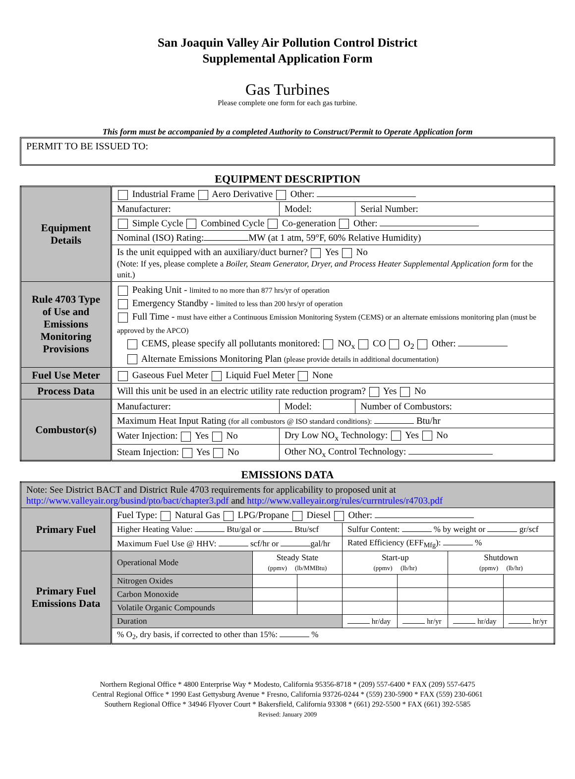San Joaquin Valley Air Pollution Control District
Supplemental Application Form
Gas Turbines
Please complete one form for each gas turbine.
This form must be accompanied by a completed Authority to Construct/Permit to Operate Application form
PERMIT TO BE ISSUED TO:
EQUIPMENT DESCRIPTION
| Equipment Details | Industrial Frame Aero Derivative Other: | | |
| | Manufacturer: | Model: | Serial Number: |
| | Simple Cycle Combined Cycle Co-generation Other: | | |
| | Nominal (ISO) Rating: MW (at 1 atm, 59°F, 60% Relative Humidity) | | |
| | Is the unit equipped with an auxiliary/duct burner? Yes No (Note: If yes, please complete a Boiler, Steam Generator, Dryer, and Process Heater Supplemental Application form for the unit.) | | |
| Rule 4703 Type of Use and Emissions Monitoring Provisions | Peaking Unit - limited to no more than 877 hrs/yr of operation Emergency Standby - limited to less than 200 hrs/yr of operation Full Time - must have either a Continuous Emission Monitoring System (CEMS) or an alternate emissions monitoring plan (must be approved by the APCO) CEMS, please specify all pollutants monitored: NO<sub>x</sub> CO O<sub>2</sub> Other: Alternate Emissions Monitoring Plan (please provide details in additional documentation) | | |
| Fuel Use Meter | Gaseous Fuel Meter Liquid Fuel Meter None | | |
| Process Data | Will this unit be used in an electric utility rate reduction program? Yes No | | |
| Combustor(s) | Manufacturer: | Model: | Number of Combustors: |
| | Maximum Heat Input Rating (for all combustors @ ISO standard conditions): Btu/hr | | |
| | Water Injection: Yes No | Dry Low NO<sub>x</sub> Technology: Yes No | |
| | Steam Injection: Yes No | Other NO<sub>x</sub> Control Technology: | |
EMISSIONS DATA
| Note: See District BACT and District Rule 4703 requirements for applicability to proposed unit at http://www.valleyair.org/busind/pto/bact/chapter3.pdf and http://www.valleyair.org/rules/currntrules/r4703.pdf | | | | | | | |
| Primary Fuel | Fuel Type: Natural Gas LPG/Propane Diesel Other: | | | | | | |
| | Higher Heating Value: Btu/gal or Btu/scf | | | Sulfur Content: % by weight or gr/scf | | | |
| | Maximum Fuel Use @ HHV: scf/hr or gal/hr | | | Rated Efficiency (EFF<sub>Mfg</sub>): % | | | |
| Primary Fuel Emissions Data | Operational Mode | Steady State (ppmv) (lb/MMBtu) | | Start-up (ppmv) (lb/hr) | | Shutdown (ppmv) (lb/hr) | |
| | Nitrogen Oxides | | | | | | |
| | Carbon Monoxide | | | | | | |
| | Volatile Organic Compounds | | | | | | |
| | Duration | | | hr/day | hr/yr | hr/day | hr/yr |
| | % O<sub>2</sub>, dry basis, if corrected to other than 15%: % | | | | | | |
Northern Regional Office * 4800 Enterprise Way * Modesto, California 95356-8718 * (209) 557-6400 * FAX (209) 557-6475
Central Regional Office * 1990 East Gettysburg Avenue * Fresno, California 93726-0244 * (559) 230-5900 * FAX (559) 230-6061
Southern Regional Office * 34946 Flyover Court * Bakersfield, California 93308 * (661) 292-5500 * FAX (661) 392-5585
Revised: January 2009